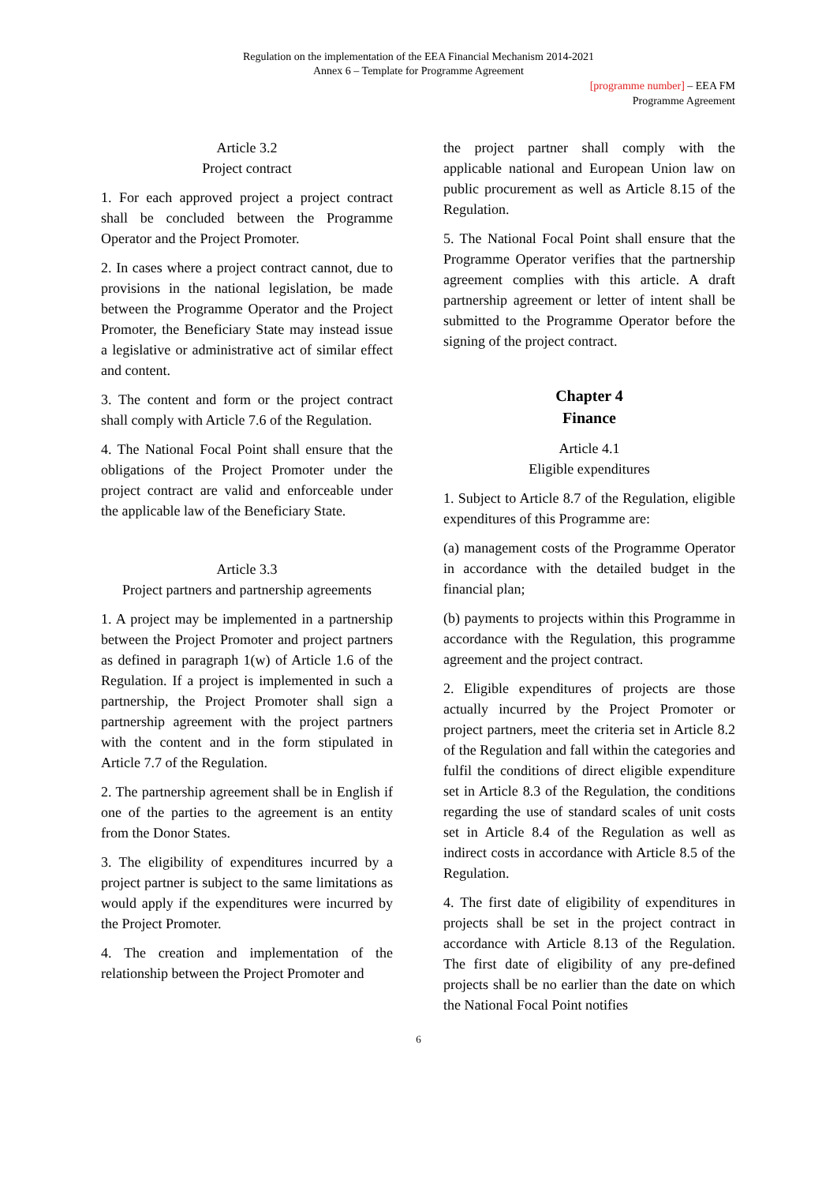Regulation on the implementation of the EEA Financial Mechanism 2014-2021
Annex 6 – Template for Programme Agreement
[programme number] – EEA FM
Programme Agreement
Article 3.2
Project contract
1. For each approved project a project contract shall be concluded between the Programme Operator and the Project Promoter.
2. In cases where a project contract cannot, due to provisions in the national legislation, be made between the Programme Operator and the Project Promoter, the Beneficiary State may instead issue a legislative or administrative act of similar effect and content.
3. The content and form or the project contract shall comply with Article 7.6 of the Regulation.
4. The National Focal Point shall ensure that the obligations of the Project Promoter under the project contract are valid and enforceable under the applicable law of the Beneficiary State.
Article 3.3
Project partners and partnership agreements
1. A project may be implemented in a partnership between the Project Promoter and project partners as defined in paragraph 1(w) of Article 1.6 of the Regulation. If a project is implemented in such a partnership, the Project Promoter shall sign a partnership agreement with the project partners with the content and in the form stipulated in Article 7.7 of the Regulation.
2. The partnership agreement shall be in English if one of the parties to the agreement is an entity from the Donor States.
3. The eligibility of expenditures incurred by a project partner is subject to the same limitations as would apply if the expenditures were incurred by the Project Promoter.
4. The creation and implementation of the relationship between the Project Promoter and
the project partner shall comply with the applicable national and European Union law on public procurement as well as Article 8.15 of the Regulation.
5. The National Focal Point shall ensure that the Programme Operator verifies that the partnership agreement complies with this article. A draft partnership agreement or letter of intent shall be submitted to the Programme Operator before the signing of the project contract.
Chapter 4
Finance
Article 4.1
Eligible expenditures
1. Subject to Article 8.7 of the Regulation, eligible expenditures of this Programme are:
(a) management costs of the Programme Operator in accordance with the detailed budget in the financial plan;
(b) payments to projects within this Programme in accordance with the Regulation, this programme agreement and the project contract.
2. Eligible expenditures of projects are those actually incurred by the Project Promoter or project partners, meet the criteria set in Article 8.2 of the Regulation and fall within the categories and fulfil the conditions of direct eligible expenditure set in Article 8.3 of the Regulation, the conditions regarding the use of standard scales of unit costs set in Article 8.4 of the Regulation as well as indirect costs in accordance with Article 8.5 of the Regulation.
4. The first date of eligibility of expenditures in projects shall be set in the project contract in accordance with Article 8.13 of the Regulation. The first date of eligibility of any pre-defined projects shall be no earlier than the date on which the National Focal Point notifies
6